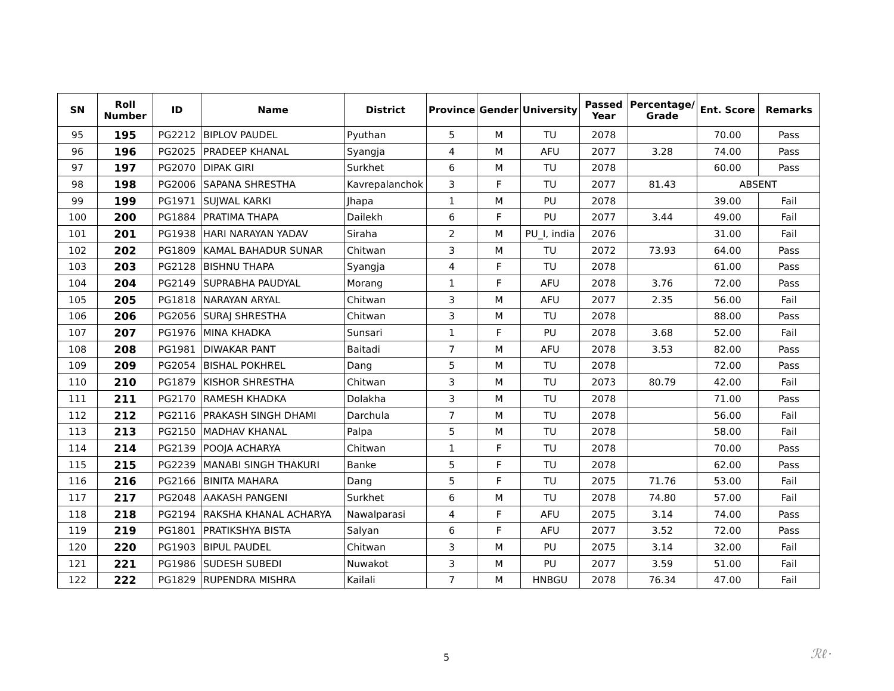| SN | Roll Number | ID | Name | District | Province | Gender | University | Passed Year | Percentage/ Grade | Ent. Score | Remarks |
| --- | --- | --- | --- | --- | --- | --- | --- | --- | --- | --- | --- |
| 95 | 195 | PG2212 | BIPLOV PAUDEL | Pyuthan | 5 | M | TU | 2078 | | 70.00 | Pass |
| 96 | 196 | PG2025 | PRADEEP KHANAL | Syangja | 4 | M | AFU | 2077 | 3.28 | 74.00 | Pass |
| 97 | 197 | PG2070 | DIPAK GIRI | Surkhet | 6 | M | TU | 2078 | | 60.00 | Pass |
| 98 | 198 | PG2006 | SAPANA SHRESTHA | Kavrepalanchok | 3 | F | TU | 2077 | 81.43 | ABSENT | |
| 99 | 199 | PG1971 | SUJWAL KARKI | Jhapa | 1 | M | PU | 2078 | | 39.00 | Fail |
| 100 | 200 | PG1884 | PRATIMA THAPA | Dailekh | 6 | F | PU | 2077 | 3.44 | 49.00 | Fail |
| 101 | 201 | PG1938 | HARI NARAYAN YADAV | Siraha | 2 | M | PU_I, india | 2076 | | 31.00 | Fail |
| 102 | 202 | PG1809 | KAMAL BAHADUR SUNAR | Chitwan | 3 | M | TU | 2072 | 73.93 | 64.00 | Pass |
| 103 | 203 | PG2128 | BISHNU THAPA | Syangja | 4 | F | TU | 2078 | | 61.00 | Pass |
| 104 | 204 | PG2149 | SUPRABHA PAUDYAL | Morang | 1 | F | AFU | 2078 | 3.76 | 72.00 | Pass |
| 105 | 205 | PG1818 | NARAYAN ARYAL | Chitwan | 3 | M | AFU | 2077 | 2.35 | 56.00 | Fail |
| 106 | 206 | PG2056 | SURAJ SHRESTHA | Chitwan | 3 | M | TU | 2078 | | 88.00 | Pass |
| 107 | 207 | PG1976 | MINA KHADKA | Sunsari | 1 | F | PU | 2078 | 3.68 | 52.00 | Fail |
| 108 | 208 | PG1981 | DIWAKAR PANT | Baitadi | 7 | M | AFU | 2078 | 3.53 | 82.00 | Pass |
| 109 | 209 | PG2054 | BISHAL POKHREL | Dang | 5 | M | TU | 2078 | | 72.00 | Pass |
| 110 | 210 | PG1879 | KISHOR SHRESTHA | Chitwan | 3 | M | TU | 2073 | 80.79 | 42.00 | Fail |
| 111 | 211 | PG2170 | RAMESH KHADKA | Dolakha | 3 | M | TU | 2078 | | 71.00 | Pass |
| 112 | 212 | PG2116 | PRAKASH SINGH DHAMI | Darchula | 7 | M | TU | 2078 | | 56.00 | Fail |
| 113 | 213 | PG2150 | MADHAV KHANAL | Palpa | 5 | M | TU | 2078 | | 58.00 | Fail |
| 114 | 214 | PG2139 | POOJA ACHARYA | Chitwan | 1 | F | TU | 2078 | | 70.00 | Pass |
| 115 | 215 | PG2239 | MANABI SINGH THAKURI | Banke | 5 | F | TU | 2078 | | 62.00 | Pass |
| 116 | 216 | PG2166 | BINITA MAHARA | Dang | 5 | F | TU | 2075 | 71.76 | 53.00 | Fail |
| 117 | 217 | PG2048 | AAKASH PANGENI | Surkhet | 6 | M | TU | 2078 | 74.80 | 57.00 | Fail |
| 118 | 218 | PG2194 | RAKSHA KHANAL ACHARYA | Nawalparasi | 4 | F | AFU | 2075 | 3.14 | 74.00 | Pass |
| 119 | 219 | PG1801 | PRATIKSHYA BISTA | Salyan | 6 | F | AFU | 2077 | 3.52 | 72.00 | Pass |
| 120 | 220 | PG1903 | BIPUL PAUDEL | Chitwan | 3 | M | PU | 2075 | 3.14 | 32.00 | Fail |
| 121 | 221 | PG1986 | SUDESH SUBEDI | Nuwakot | 3 | M | PU | 2077 | 3.59 | 51.00 | Fail |
| 122 | 222 | PG1829 | RUPENDRA MISHRA | Kailali | 7 | M | HNBGU | 2078 | 76.34 | 47.00 | Fail |
5 ℛℓ·